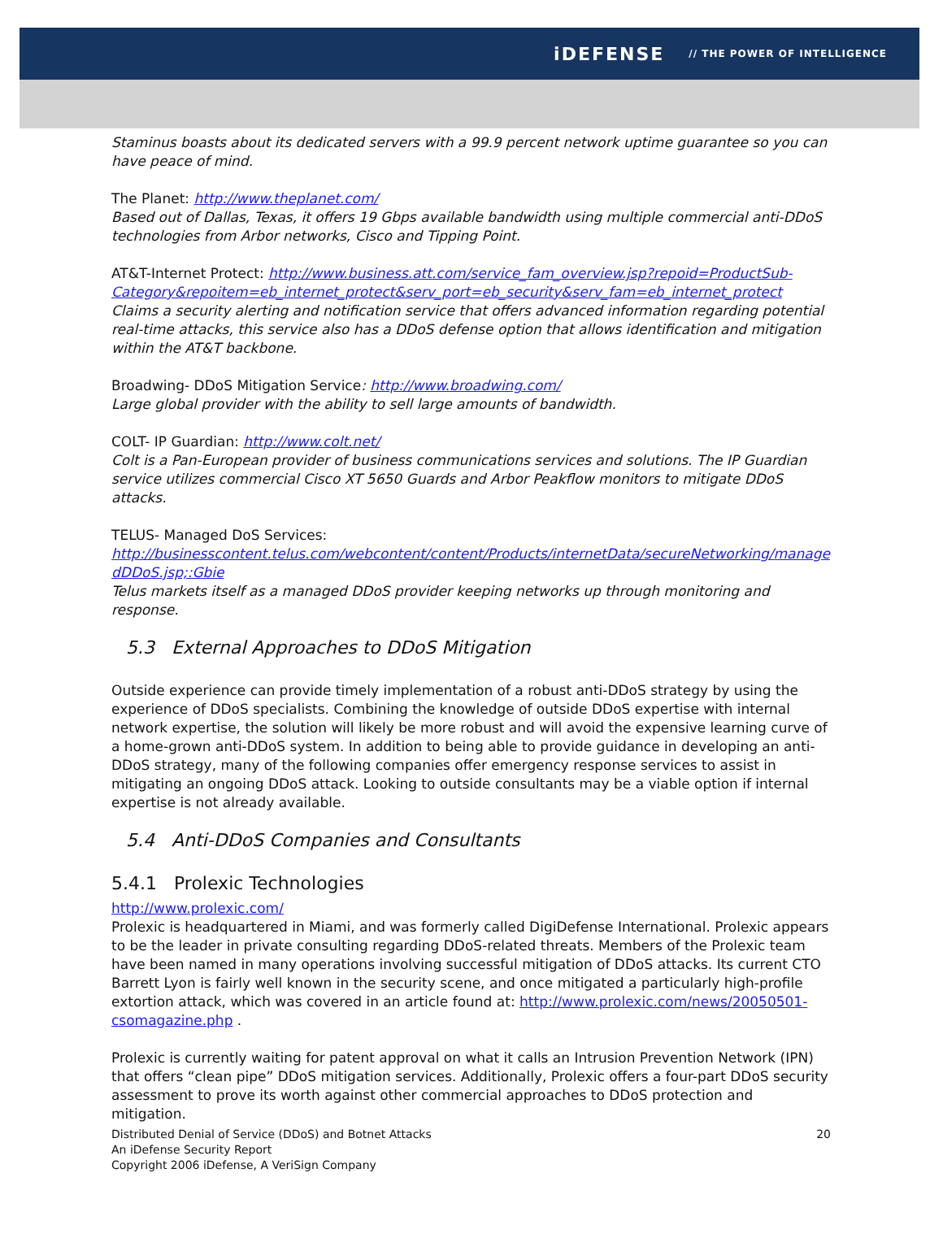iDEFENSE // THE POWER OF INTELLIGENCE
Staminus boasts about its dedicated servers with a 99.9 percent network uptime guarantee so you can have peace of mind.
The Planet: http://www.theplanet.com/
Based out of Dallas, Texas, it offers 19 Gbps available bandwidth using multiple commercial anti-DDoS technologies from Arbor networks, Cisco and Tipping Point.
AT&T-Internet Protect: http://www.business.att.com/service_fam_overview.jsp?repoid=ProductSub-Category&repoitem=eb_internet_protect&serv_port=eb_security&serv_fam=eb_internet_protect
Claims a security alerting and notification service that offers advanced information regarding potential real-time attacks, this service also has a DDoS defense option that allows identification and mitigation within the AT&T backbone.
Broadwing- DDoS Mitigation Service: http://www.broadwing.com/
Large global provider with the ability to sell large amounts of bandwidth.
COLT- IP Guardian: http://www.colt.net/
Colt is a Pan-European provider of business communications services and solutions. The IP Guardian service utilizes commercial Cisco XT 5650 Guards and Arbor Peakflow monitors to mitigate DDoS attacks.
TELUS- Managed DoS Services:
http://businesscontent.telus.com/webcontent/content/Products/internetData/secureNetworking/managedDDoS.jsp;:Gbie
Telus markets itself as a managed DDoS provider keeping networks up through monitoring and response.
5.3 External Approaches to DDoS Mitigation
Outside experience can provide timely implementation of a robust anti-DDoS strategy by using the experience of DDoS specialists. Combining the knowledge of outside DDoS expertise with internal network expertise, the solution will likely be more robust and will avoid the expensive learning curve of a home-grown anti-DDoS system. In addition to being able to provide guidance in developing an anti-DDoS strategy, many of the following companies offer emergency response services to assist in mitigating an ongoing DDoS attack. Looking to outside consultants may be a viable option if internal expertise is not already available.
5.4 Anti-DDoS Companies and Consultants
5.4.1 Prolexic Technologies
http://www.prolexic.com/
Prolexic is headquartered in Miami, and was formerly called DigiDefense International. Prolexic appears to be the leader in private consulting regarding DDoS-related threats. Members of the Prolexic team have been named in many operations involving successful mitigation of DDoS attacks. Its current CTO Barrett Lyon is fairly well known in the security scene, and once mitigated a particularly high-profile extortion attack, which was covered in an article found at: http://www.prolexic.com/news/20050501-csomagazine.php .
Prolexic is currently waiting for patent approval on what it calls an Intrusion Prevention Network (IPN) that offers “clean pipe” DDoS mitigation services. Additionally, Prolexic offers a four-part DDoS security assessment to prove its worth against other commercial approaches to DDoS protection and mitigation.
Distributed Denial of Service (DDoS) and Botnet Attacks
An iDefense Security Report
Copyright 2006 iDefense, A VeriSign Company 20